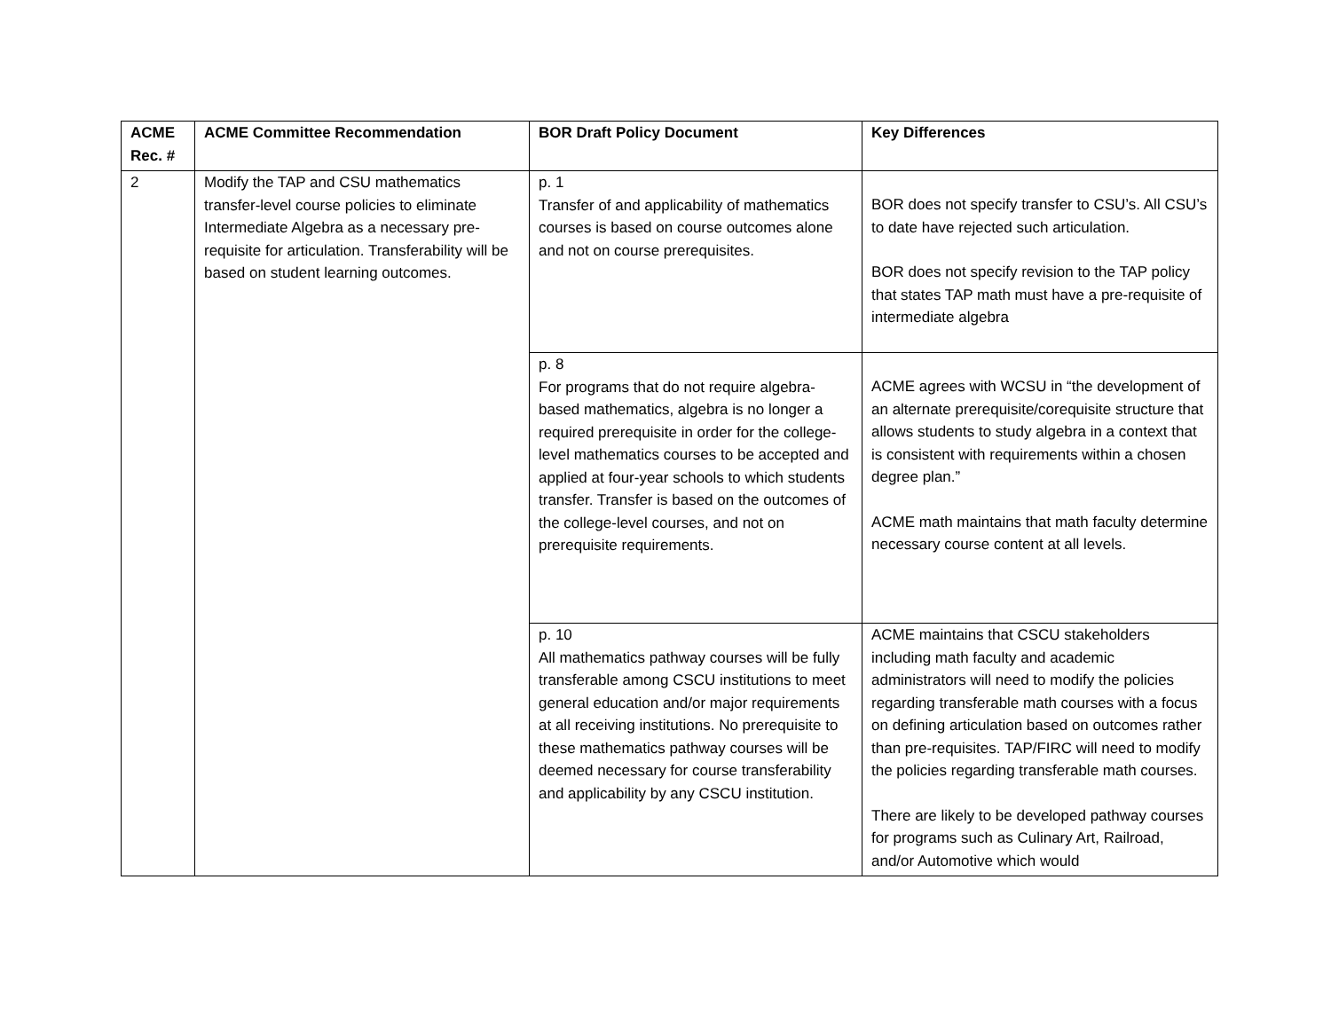| ACME Rec. # | ACME Committee Recommendation | BOR Draft Policy Document | Key Differences |
| --- | --- | --- | --- |
| 2 | Modify the TAP and CSU mathematics transfer-level course policies to eliminate Intermediate Algebra as a necessary pre-requisite for articulation. Transferability will be based on student learning outcomes. | p. 1 Transfer of and applicability of mathematics courses is based on course outcomes alone and not on course prerequisites. | BOR does not specify transfer to CSU’s. All CSU’s to date have rejected such articulation. BOR does not specify revision to the TAP policy that states TAP math must have a pre-requisite of intermediate algebra |
| | | p. 8 For programs that do not require algebra-based mathematics, algebra is no longer a required prerequisite in order for the college-level mathematics courses to be accepted and applied at four-year schools to which students transfer. Transfer is based on the outcomes of the college-level courses, and not on prerequisite requirements. | ACME agrees with WCSU in “the development of an alternate prerequisite/corequisite structure that allows students to study algebra in a context that is consistent with requirements within a chosen degree plan.” ACME math maintains that math faculty determine necessary course content at all levels. |
| | | p. 10 All mathematics pathway courses will be fully transferable among CSCU institutions to meet general education and/or major requirements at all receiving institutions. No prerequisite to these mathematics pathway courses will be deemed necessary for course transferability and applicability by any CSCU institution. | ACME maintains that CSCU stakeholders including math faculty and academic administrators will need to modify the policies regarding transferable math courses with a focus on defining articulation based on outcomes rather than pre-requisites. TAP/FIRC will need to modify the policies regarding transferable math courses. There are likely to be developed pathway courses for programs such as Culinary Art, Railroad, and/or Automotive which would |